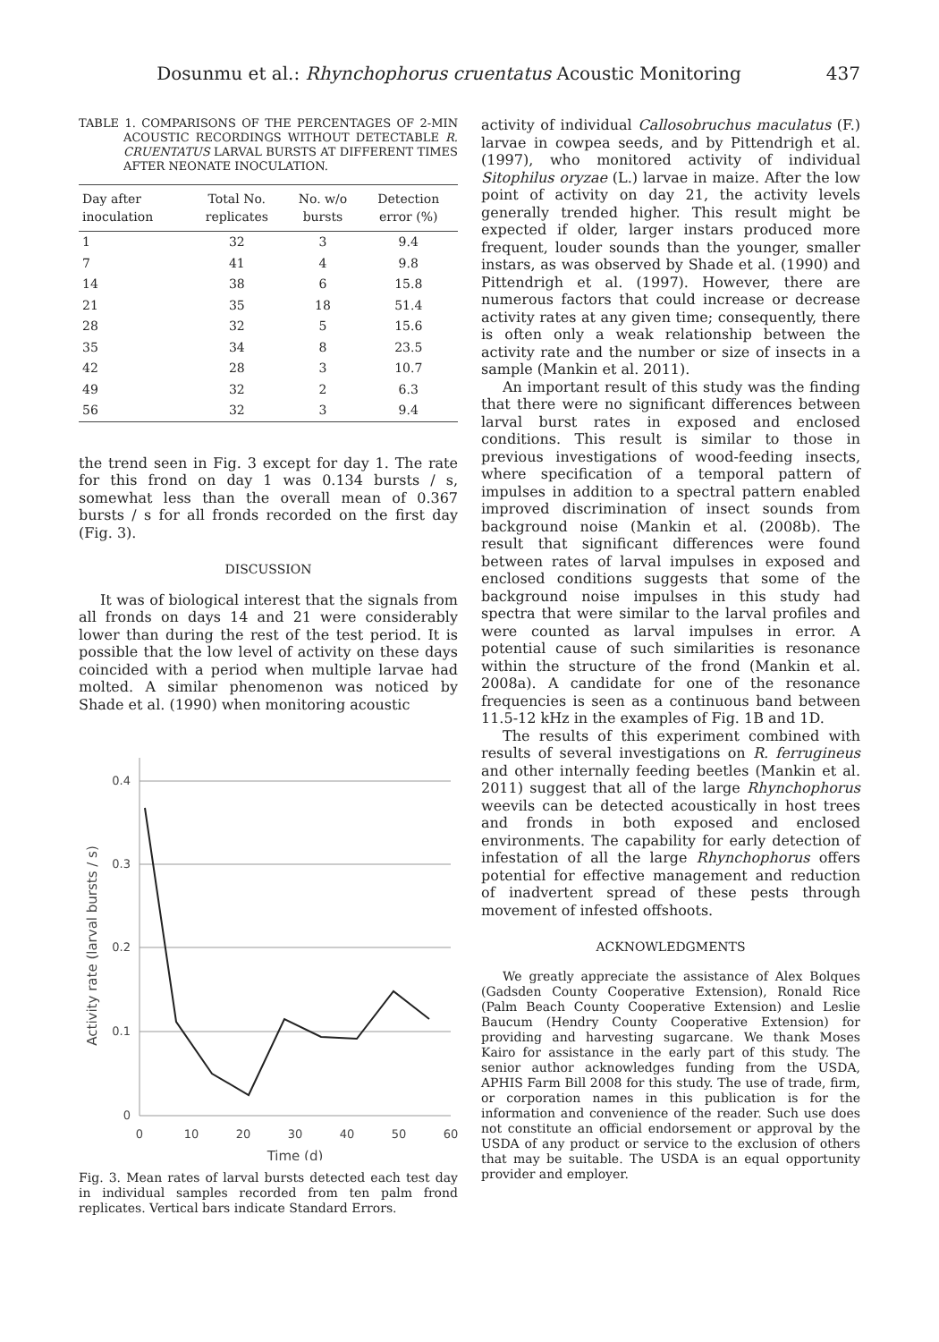Dosunmu et al.: Rhynchophorus cruentatus Acoustic Monitoring 437
TABLE 1. COMPARISONS OF THE PERCENTAGES OF 2-MIN ACOUSTIC RECORDINGS WITHOUT DETECTABLE R. CRUENTATUS LARVAL BURSTS AT DIFFERENT TIMES AFTER NEONATE INOCULATION.
| Day after inoculation | Total No. replicates | No. w/o bursts | Detection error (%) |
| --- | --- | --- | --- |
| 1 | 32 | 3 | 9.4 |
| 7 | 41 | 4 | 9.8 |
| 14 | 38 | 6 | 15.8 |
| 21 | 35 | 18 | 51.4 |
| 28 | 32 | 5 | 15.6 |
| 35 | 34 | 8 | 23.5 |
| 42 | 28 | 3 | 10.7 |
| 49 | 32 | 2 | 6.3 |
| 56 | 32 | 3 | 9.4 |
the trend seen in Fig. 3 except for day 1. The rate for this frond on day 1 was 0.134 bursts / s, somewhat less than the overall mean of 0.367 bursts / s for all fronds recorded on the first day (Fig. 3).
DISCUSSION
It was of biological interest that the signals from all fronds on days 14 and 21 were considerably lower than during the rest of the test period. It is possible that the low level of activity on these days coincided with a period when multiple larvae had molted. A similar phenomenon was noticed by Shade et al. (1990) when monitoring acoustic
0.4
0.3
0.2
0.1
0
0
10
20
30
40
50
60
Time (d)
Activity rate (larval bursts / s)
Fig. 3. Mean rates of larval bursts detected each test day in individual samples recorded from ten palm frond replicates. Vertical bars indicate Standard Errors.
activity of individual Callosobruchus maculatus (F.) larvae in cowpea seeds, and by Pittendrigh et al. (1997), who monitored activity of individual Sitophilus oryzae (L.) larvae in maize. After the low point of activity on day 21, the activity levels generally trended higher. This result might be expected if older, larger instars produced more frequent, louder sounds than the younger, smaller instars, as was observed by Shade et al. (1990) and Pittendrigh et al. (1997). However, there are numerous factors that could increase or decrease activity rates at any given time; consequently, there is often only a weak relationship between the activity rate and the number or size of insects in a sample (Mankin et al. 2011).
An important result of this study was the finding that there were no significant differences between larval burst rates in exposed and enclosed conditions. This result is similar to those in previous investigations of wood-feeding insects, where specification of a temporal pattern of impulses in addition to a spectral pattern enabled improved discrimination of insect sounds from background noise (Mankin et al. (2008b). The result that significant differences were found between rates of larval impulses in exposed and enclosed conditions suggests that some of the background noise impulses in this study had spectra that were similar to the larval profiles and were counted as larval impulses in error. A potential cause of such similarities is resonance within the structure of the frond (Mankin et al. 2008a). A candidate for one of the resonance frequencies is seen as a continuous band between 11.5-12 kHz in the examples of Fig. 1B and 1D.
The results of this experiment combined with results of several investigations on R. ferrugineus and other internally feeding beetles (Mankin et al. 2011) suggest that all of the large Rhynchophorus weevils can be detected acoustically in host trees and fronds in both exposed and enclosed environments. The capability for early detection of infestation of all the large Rhynchophorus offers potential for effective management and reduction of inadvertent spread of these pests through movement of infested offshoots.
ACKNOWLEDGMENTS
We greatly appreciate the assistance of Alex Bolques (Gadsden County Cooperative Extension), Ronald Rice (Palm Beach County Cooperative Extension) and Leslie Baucum (Hendry County Cooperative Extension) for providing and harvesting sugarcane. We thank Moses Kairo for assistance in the early part of this study. The senior author acknowledges funding from the USDA, APHIS Farm Bill 2008 for this study. The use of trade, firm, or corporation names in this publication is for the information and convenience of the reader. Such use does not constitute an official endorsement or approval by the USDA of any product or service to the exclusion of others that may be suitable. The USDA is an equal opportunity provider and employer.